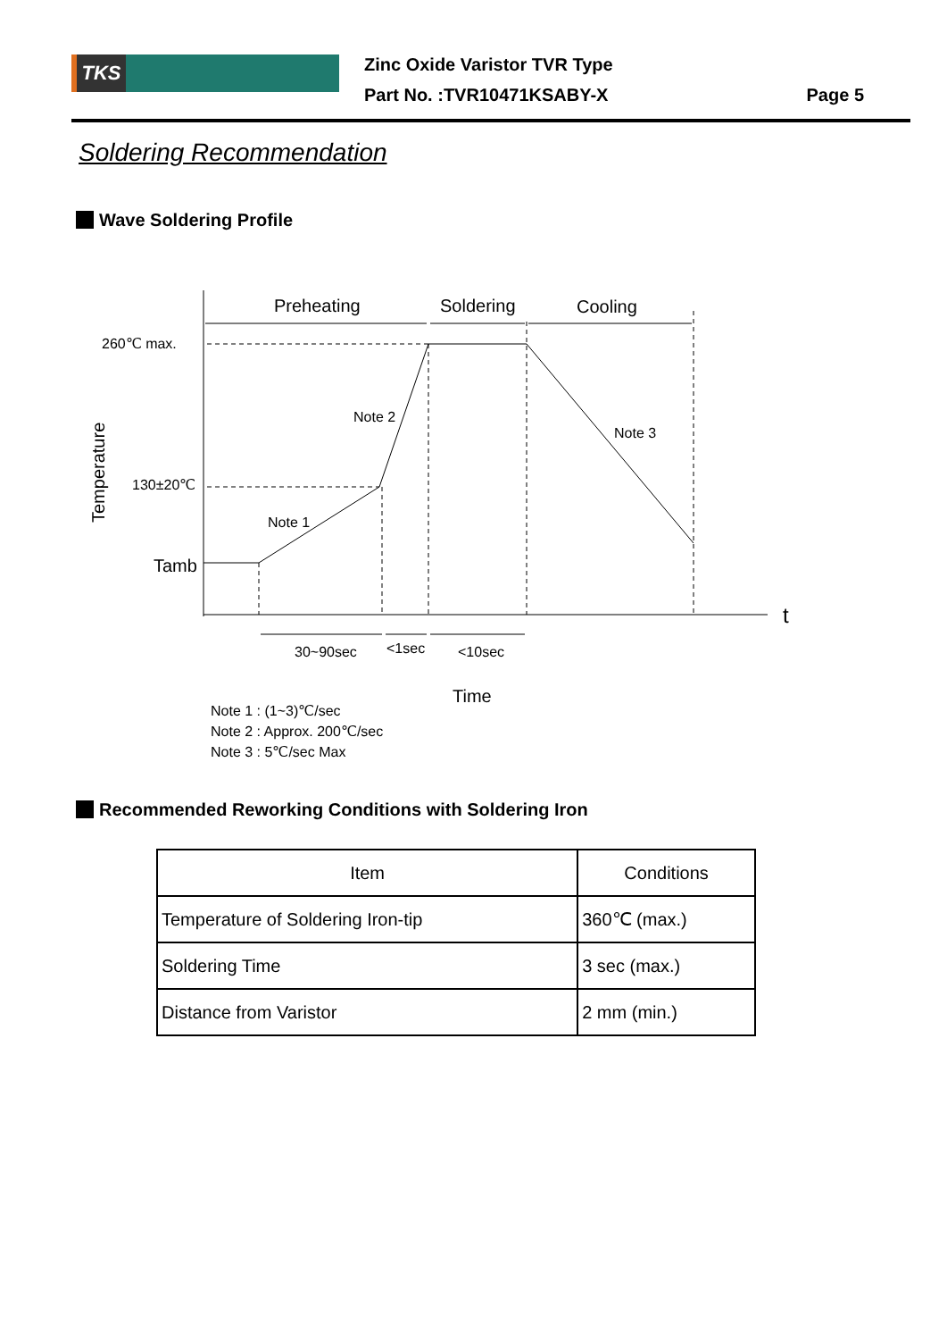TKS
Zinc Oxide Varistor TVR Type
Part No. :TVR10471KSABY-X
Page 5
Soldering Recommendation
Wave Soldering Profile
Preheating
Soldering
Cooling
260℃ max.
130±20℃
Tamb
Note 2
Note 3
Note 1
30~90sec
<1sec
<10sec
t
Time
Temperature
Note 1 : (1~3)℃/sec
Note 2 : Approx. 200℃/sec
Note 3 : 5℃/sec Max
Recommended Reworking Conditions with Soldering Iron
| Item | Conditions |
| --- | --- |
| Temperature of Soldering Iron-tip | 360℃ (max.) |
| Soldering Time | 3 sec (max.) |
| Distance from Varistor | 2 mm (min.) |